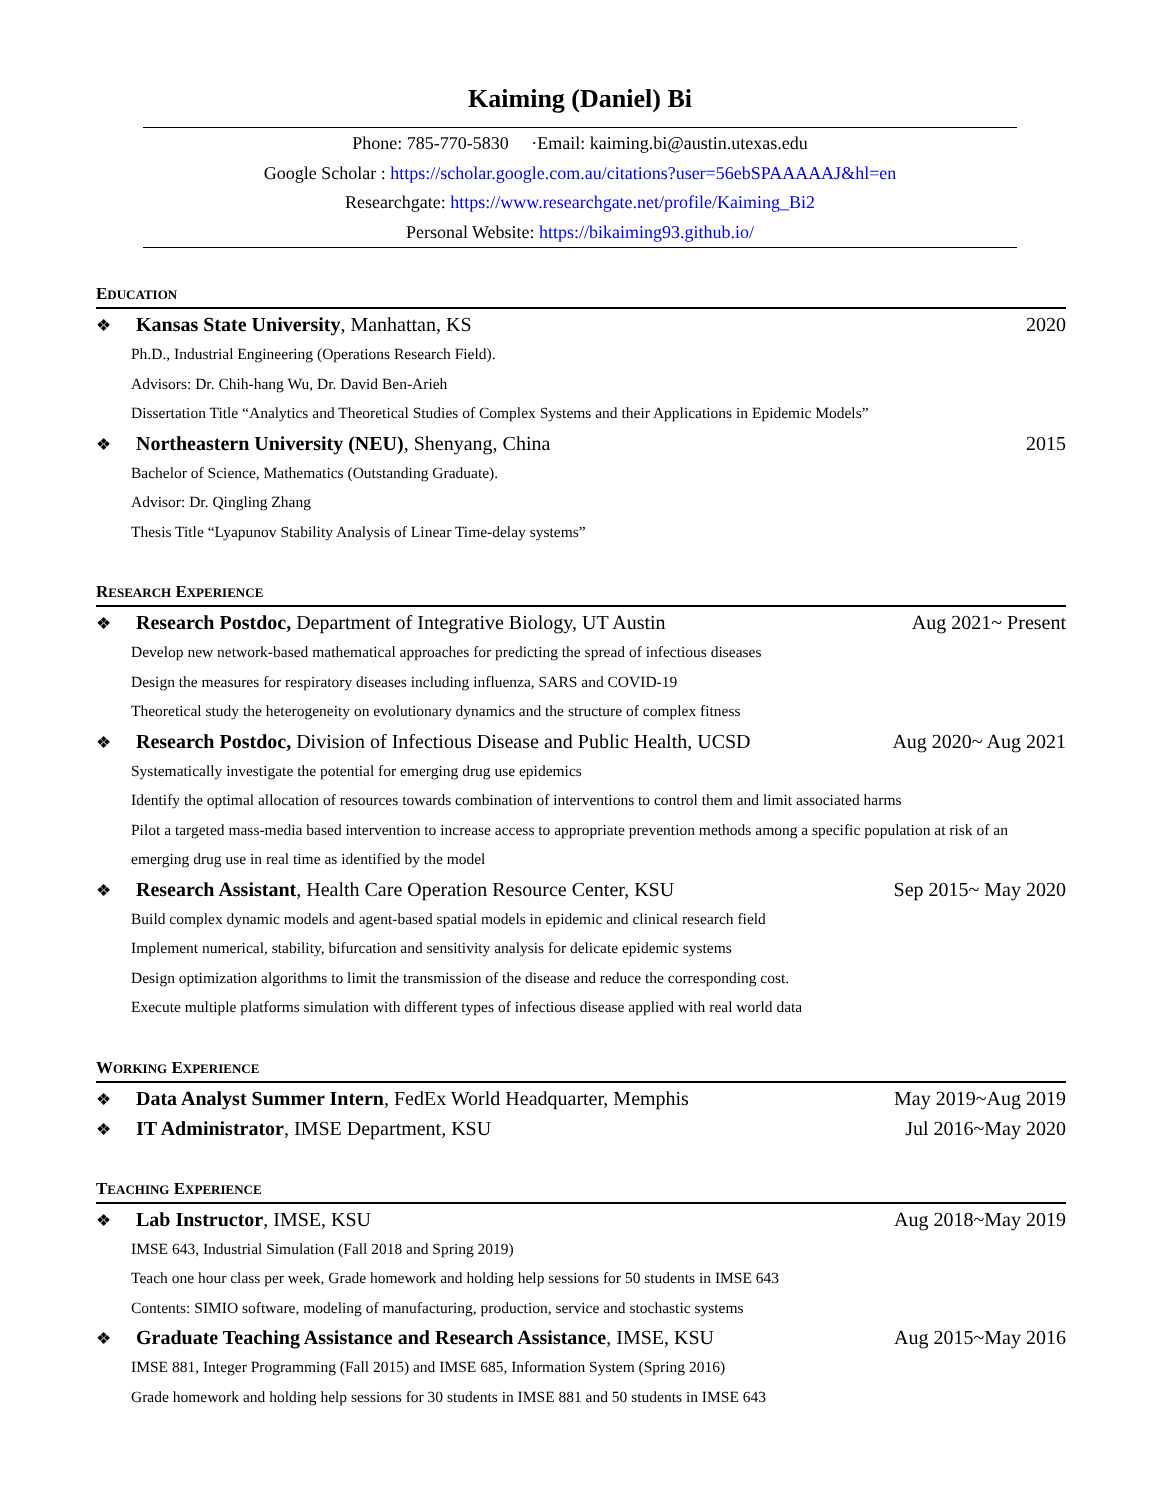Kaiming (Daniel) Bi
Phone: 785-770-5830 ·Email: kaiming.bi@austin.utexas.edu
Google Scholar : https://scholar.google.com.au/citations?user=56ebSPAAAAAJ&hl=en
Researchgate: https://www.researchgate.net/profile/Kaiming_Bi2
Personal Website: https://bikaiming93.github.io/
EDUCATION
❖ Kansas State University, Manhattan, KS 2020
Ph.D., Industrial Engineering (Operations Research Field).
Advisors: Dr. Chih-hang Wu, Dr. David Ben-Arieh
Dissertation Title “Analytics and Theoretical Studies of Complex Systems and their Applications in Epidemic Models”
❖ Northeastern University (NEU), Shenyang, China 2015
Bachelor of Science, Mathematics (Outstanding Graduate).
Advisor: Dr. Qingling Zhang
Thesis Title “Lyapunov Stability Analysis of Linear Time-delay systems”
RESEARCH EXPERIENCE
❖ Research Postdoc, Department of Integrative Biology, UT Austin Aug 2021~ Present
Develop new network-based mathematical approaches for predicting the spread of infectious diseases
Design the measures for respiratory diseases including influenza, SARS and COVID-19
Theoretical study the heterogeneity on evolutionary dynamics and the structure of complex fitness
❖ Research Postdoc, Division of Infectious Disease and Public Health, UCSD Aug 2020~ Aug 2021
Systematically investigate the potential for emerging drug use epidemics
Identify the optimal allocation of resources towards combination of interventions to control them and limit associated harms
Pilot a targeted mass-media based intervention to increase access to appropriate prevention methods among a specific population at risk of an emerging drug use in real time as identified by the model
❖ Research Assistant, Health Care Operation Resource Center, KSU Sep 2015~ May 2020
Build complex dynamic models and agent-based spatial models in epidemic and clinical research field
Implement numerical, stability, bifurcation and sensitivity analysis for delicate epidemic systems
Design optimization algorithms to limit the transmission of the disease and reduce the corresponding cost.
Execute multiple platforms simulation with different types of infectious disease applied with real world data
WORKING EXPERIENCE
❖ Data Analyst Summer Intern, FedEx World Headquarter, Memphis May 2019~Aug 2019
❖ IT Administrator, IMSE Department, KSU Jul 2016~May 2020
TEACHING EXPERIENCE
❖ Lab Instructor, IMSE, KSU Aug 2018~May 2019
IMSE 643, Industrial Simulation (Fall 2018 and Spring 2019)
Teach one hour class per week, Grade homework and holding help sessions for 50 students in IMSE 643
Contents: SIMIO software, modeling of manufacturing, production, service and stochastic systems
❖ Graduate Teaching Assistance and Research Assistance, IMSE, KSU Aug 2015~May 2016
IMSE 881, Integer Programming (Fall 2015) and IMSE 685, Information System (Spring 2016)
Grade homework and holding help sessions for 30 students in IMSE 881 and 50 students in IMSE 643